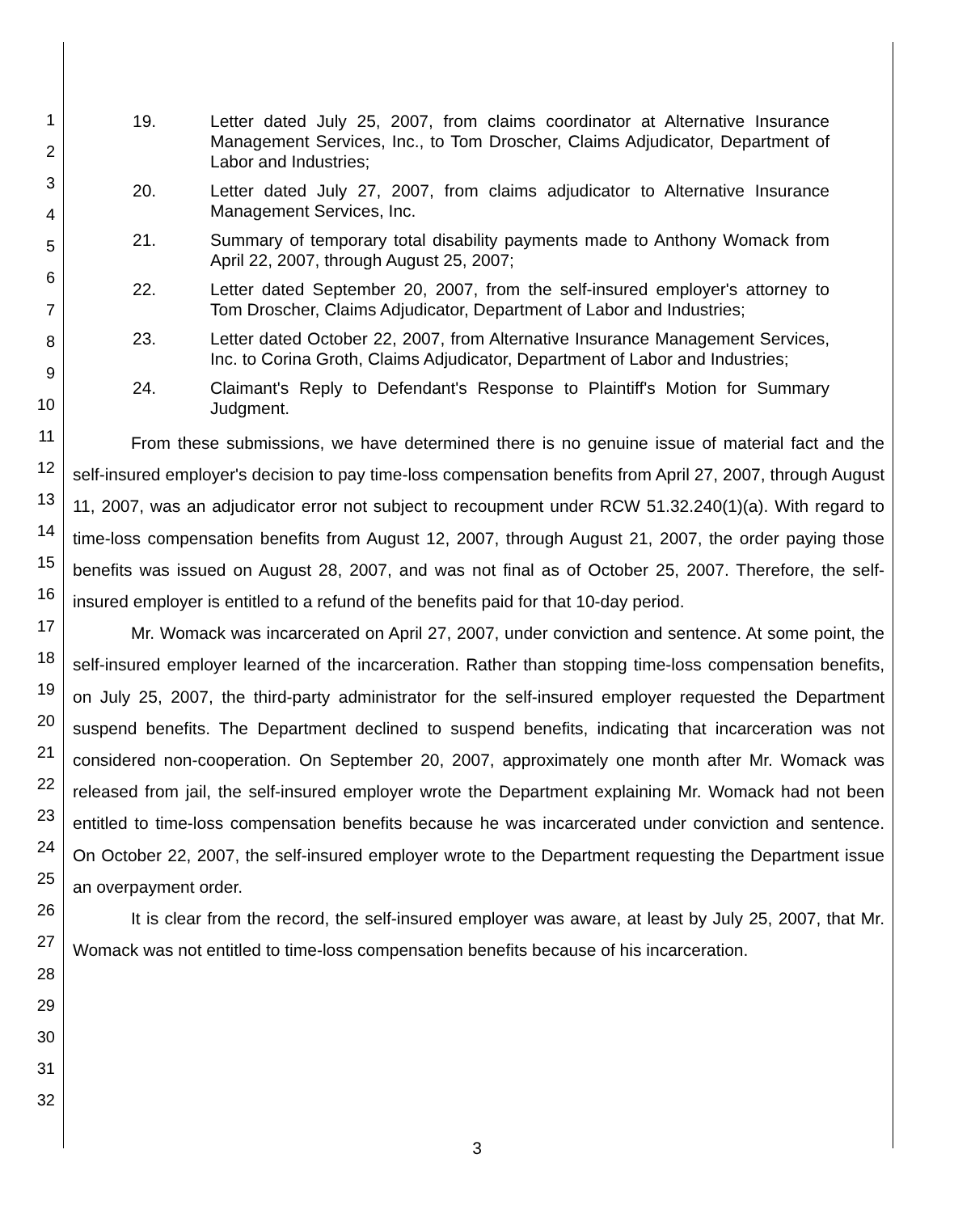1
2
3
4
5
6
7
8
9
10
11
12
13
14
15
16
17
18
19
20
21
22
23
24
25
26
27
28
29
30
31
32
19. Letter dated July 25, 2007, from claims coordinator at Alternative Insurance Management Services, Inc., to Tom Droscher, Claims Adjudicator, Department of Labor and Industries;
20. Letter dated July 27, 2007, from claims adjudicator to Alternative Insurance Management Services, Inc.
21. Summary of temporary total disability payments made to Anthony Womack from April 22, 2007, through August 25, 2007;
22. Letter dated September 20, 2007, from the self-insured employer's attorney to Tom Droscher, Claims Adjudicator, Department of Labor and Industries;
23. Letter dated October 22, 2007, from Alternative Insurance Management Services, Inc. to Corina Groth, Claims Adjudicator, Department of Labor and Industries;
24. Claimant's Reply to Defendant's Response to Plaintiff's Motion for Summary Judgment.
From these submissions, we have determined there is no genuine issue of material fact and the self-insured employer's decision to pay time-loss compensation benefits from April 27, 2007, through August 11, 2007, was an adjudicator error not subject to recoupment under RCW 51.32.240(1)(a). With regard to time-loss compensation benefits from August 12, 2007, through August 21, 2007, the order paying those benefits was issued on August 28, 2007, and was not final as of October 25, 2007. Therefore, the self-insured employer is entitled to a refund of the benefits paid for that 10-day period.
Mr. Womack was incarcerated on April 27, 2007, under conviction and sentence. At some point, the self-insured employer learned of the incarceration. Rather than stopping time-loss compensation benefits, on July 25, 2007, the third-party administrator for the self-insured employer requested the Department suspend benefits. The Department declined to suspend benefits, indicating that incarceration was not considered non-cooperation. On September 20, 2007, approximately one month after Mr. Womack was released from jail, the self-insured employer wrote the Department explaining Mr. Womack had not been entitled to time-loss compensation benefits because he was incarcerated under conviction and sentence. On October 22, 2007, the self-insured employer wrote to the Department requesting the Department issue an overpayment order.
It is clear from the record, the self-insured employer was aware, at least by July 25, 2007, that Mr. Womack was not entitled to time-loss compensation benefits because of his incarceration.
3